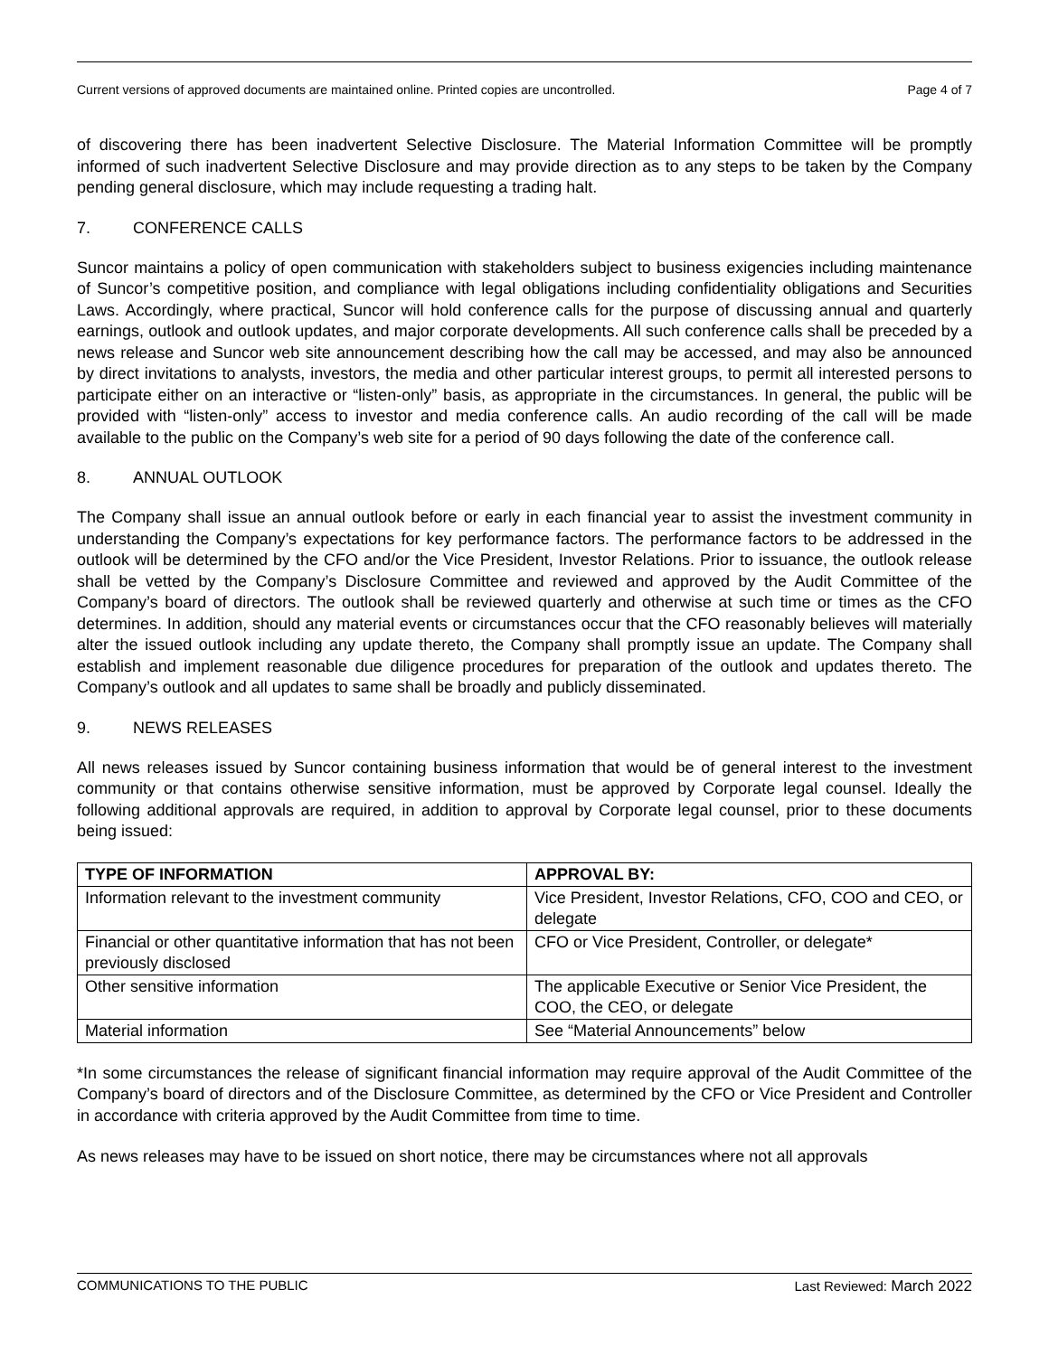Current versions of approved documents are maintained online. Printed copies are uncontrolled. Page 4 of 7
of discovering there has been inadvertent Selective Disclosure. The Material Information Committee will be promptly informed of such inadvertent Selective Disclosure and may provide direction as to any steps to be taken by the Company pending general disclosure, which may include requesting a trading halt.
7. CONFERENCE CALLS
Suncor maintains a policy of open communication with stakeholders subject to business exigencies including maintenance of Suncor’s competitive position, and compliance with legal obligations including confidentiality obligations and Securities Laws. Accordingly, where practical, Suncor will hold conference calls for the purpose of discussing annual and quarterly earnings, outlook and outlook updates, and major corporate developments. All such conference calls shall be preceded by a news release and Suncor web site announcement describing how the call may be accessed, and may also be announced by direct invitations to analysts, investors, the media and other particular interest groups, to permit all interested persons to participate either on an interactive or “listen-only” basis, as appropriate in the circumstances. In general, the public will be provided with “listen-only” access to investor and media conference calls. An audio recording of the call will be made available to the public on the Company’s web site for a period of 90 days following the date of the conference call.
8. ANNUAL OUTLOOK
The Company shall issue an annual outlook before or early in each financial year to assist the investment community in understanding the Company’s expectations for key performance factors. The performance factors to be addressed in the outlook will be determined by the CFO and/or the Vice President, Investor Relations. Prior to issuance, the outlook release shall be vetted by the Company’s Disclosure Committee and reviewed and approved by the Audit Committee of the Company’s board of directors. The outlook shall be reviewed quarterly and otherwise at such time or times as the CFO determines. In addition, should any material events or circumstances occur that the CFO reasonably believes will materially alter the issued outlook including any update thereto, the Company shall promptly issue an update. The Company shall establish and implement reasonable due diligence procedures for preparation of the outlook and updates thereto. The Company’s outlook and all updates to same shall be broadly and publicly disseminated.
9. NEWS RELEASES
All news releases issued by Suncor containing business information that would be of general interest to the investment community or that contains otherwise sensitive information, must be approved by Corporate legal counsel. Ideally the following additional approvals are required, in addition to approval by Corporate legal counsel, prior to these documents being issued:
| TYPE OF INFORMATION | APPROVAL BY: |
| --- | --- |
| Information relevant to the investment community | Vice President, Investor Relations, CFO, COO and CEO, or delegate |
| Financial or other quantitative information that has not been previously disclosed | CFO or Vice President, Controller, or delegate* |
| Other sensitive information | The applicable Executive or Senior Vice President, the COO, the CEO, or delegate |
| Material information | See “Material Announcements” below |
*In some circumstances the release of significant financial information may require approval of the Audit Committee of the Company’s board of directors and of the Disclosure Committee, as determined by the CFO or Vice President and Controller in accordance with criteria approved by the Audit Committee from time to time.
As news releases may have to be issued on short notice, there may be circumstances where not all approvals
COMMUNICATIONS TO THE PUBLIC Last Reviewed: March 2022